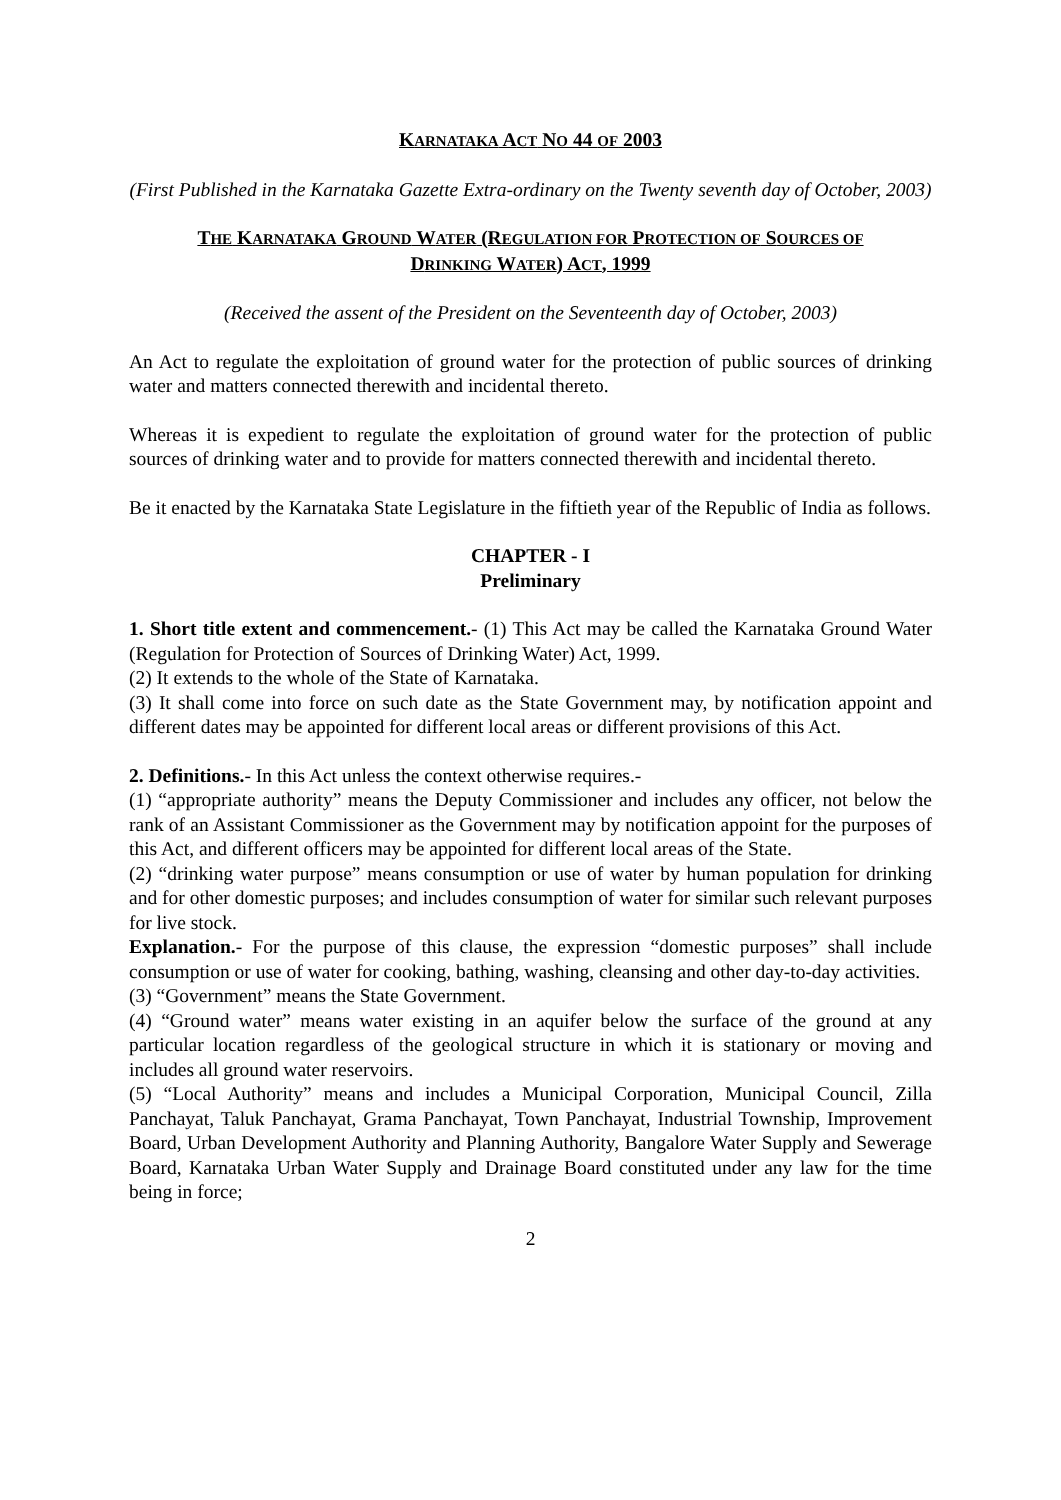KARNATAKA ACT NO 44 OF 2003
(First Published in the Karnataka Gazette Extra-ordinary on the Twenty seventh day of October, 2003)
THE KARNATAKA GROUND WATER (REGULATION FOR PROTECTION OF SOURCES OF
DRINKING WATER) ACT, 1999
(Received the assent of the President on the Seventeenth day of October, 2003)
An Act to regulate the exploitation of ground water for the protection of public sources of drinking water and matters connected therewith and incidental thereto.
Whereas it is expedient to regulate the exploitation of ground water for the protection of public sources of drinking water and to provide for matters connected therewith and incidental thereto.
Be it enacted by the Karnataka State Legislature in the fiftieth year of the Republic of India as follows.
CHAPTER - I
Preliminary
1. Short title extent and commencement.- (1) This Act may be called the Karnataka Ground Water (Regulation for Protection of Sources of Drinking Water) Act, 1999.
(2) It extends to the whole of the State of Karnataka.
(3) It shall come into force on such date as the State Government may, by notification appoint and different dates may be appointed for different local areas or different provisions of this Act.
2. Definitions.- In this Act unless the context otherwise requires.-
(1) “appropriate authority” means the Deputy Commissioner and includes any officer, not below the rank of an Assistant Commissioner as the Government may by notification appoint for the purposes of this Act, and different officers may be appointed for different local areas of the State.
(2) “drinking water purpose” means consumption or use of water by human population for drinking and for other domestic purposes; and includes consumption of water for similar such relevant purposes for live stock.
Explanation.- For the purpose of this clause, the expression “domestic purposes” shall include consumption or use of water for cooking, bathing, washing, cleansing and other day-to-day activities.
(3) “Government” means the State Government.
(4) “Ground water” means water existing in an aquifer below the surface of the ground at any particular location regardless of the geological structure in which it is stationary or moving and includes all ground water reservoirs.
(5) “Local Authority” means and includes a Municipal Corporation, Municipal Council, Zilla Panchayat, Taluk Panchayat, Grama Panchayat, Town Panchayat, Industrial Township, Improvement Board, Urban Development Authority and Planning Authority, Bangalore Water Supply and Sewerage Board, Karnataka Urban Water Supply and Drainage Board constituted under any law for the time being in force;
2